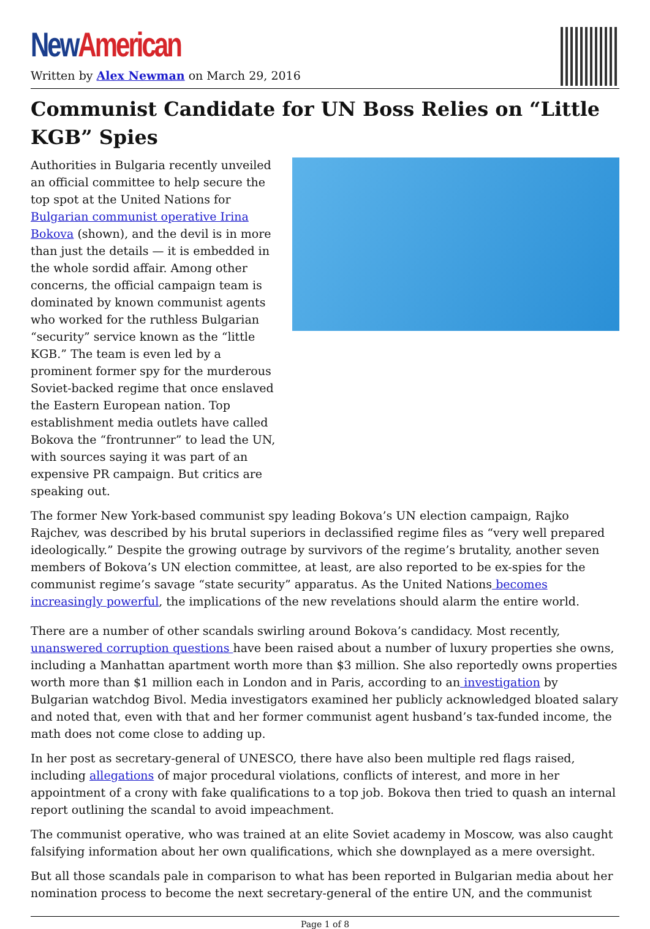New American
Written by Alex Newman on March 29, 2016
Communist Candidate for UN Boss Relies on “Little KGB” Spies
Authorities in Bulgaria recently unveiled an official committee to help secure the top spot at the United Nations for Bulgarian communist operative Irina Bokova (shown), and the devil is in more than just the details — it is embedded in the whole sordid affair. Among other concerns, the official campaign team is dominated by known communist agents who worked for the ruthless Bulgarian “security” service known as the “little KGB.” The team is even led by a prominent former spy for the murderous Soviet-backed regime that once enslaved the Eastern European nation. Top establishment media outlets have called Bokova the “frontrunner” to lead the UN, with sources saying it was part of an expensive PR campaign. But critics are speaking out.
The former New York-based communist spy leading Bokova’s UN election campaign, Rajko Rajchev, was described by his brutal superiors in declassified regime files as “very well prepared ideologically.” Despite the growing outrage by survivors of the regime’s brutality, another seven members of Bokova’s UN election committee, at least, are also reported to be ex-spies for the communist regime’s savage “state security” apparatus. As the United Nations becomes increasingly powerful, the implications of the new revelations should alarm the entire world.
There are a number of other scandals swirling around Bokova’s candidacy. Most recently, unanswered corruption questions have been raised about a number of luxury properties she owns, including a Manhattan apartment worth more than $3 million. She also reportedly owns properties worth more than $1 million each in London and in Paris, according to an investigation by Bulgarian watchdog Bivol. Media investigators examined her publicly acknowledged bloated salary and noted that, even with that and her former communist agent husband’s tax-funded income, the math does not come close to adding up.
In her post as secretary-general of UNESCO, there have also been multiple red flags raised, including allegations of major procedural violations, conflicts of interest, and more in her appointment of a crony with fake qualifications to a top job. Bokova then tried to quash an internal report outlining the scandal to avoid impeachment.
The communist operative, who was trained at an elite Soviet academy in Moscow, was also caught falsifying information about her own qualifications, which she downplayed as a mere oversight.
But all those scandals pale in comparison to what has been reported in Bulgarian media about her nomination process to become the next secretary-general of the entire UN, and the communist
Page 1 of 8